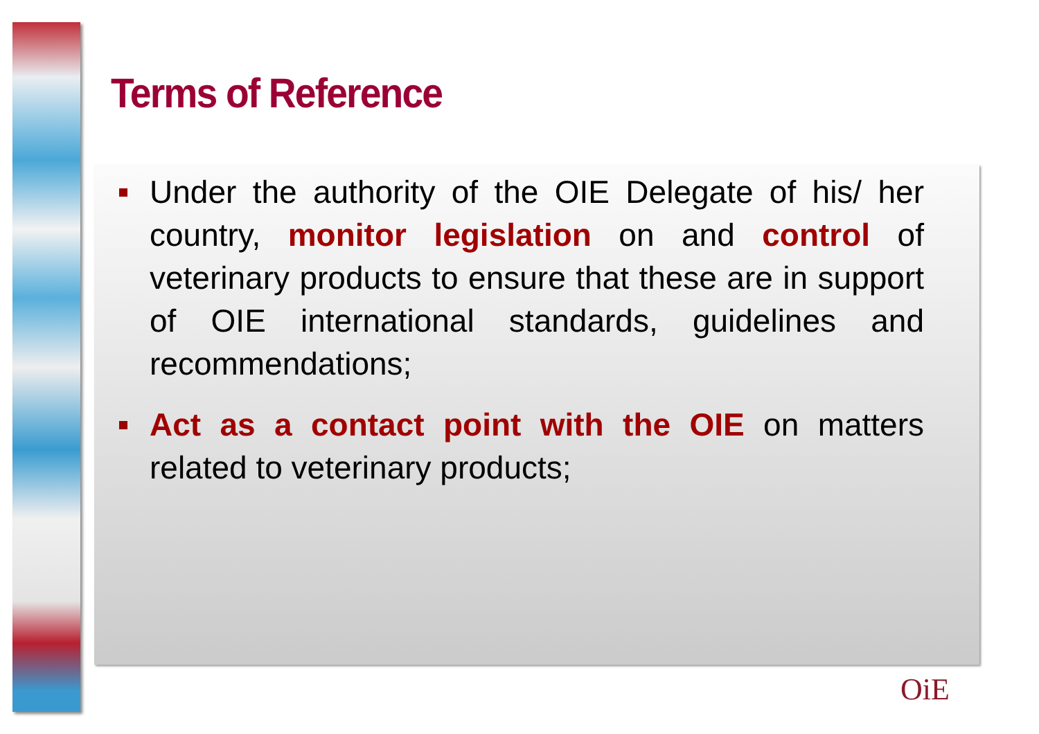Terms of Reference
Under the authority of the OIE Delegate of his/ her country, monitor legislation on and control of veterinary products to ensure that these are in support of OIE international standards, guidelines and recommendations;
Act as a contact point with the OIE on matters related to veterinary products;
OiE